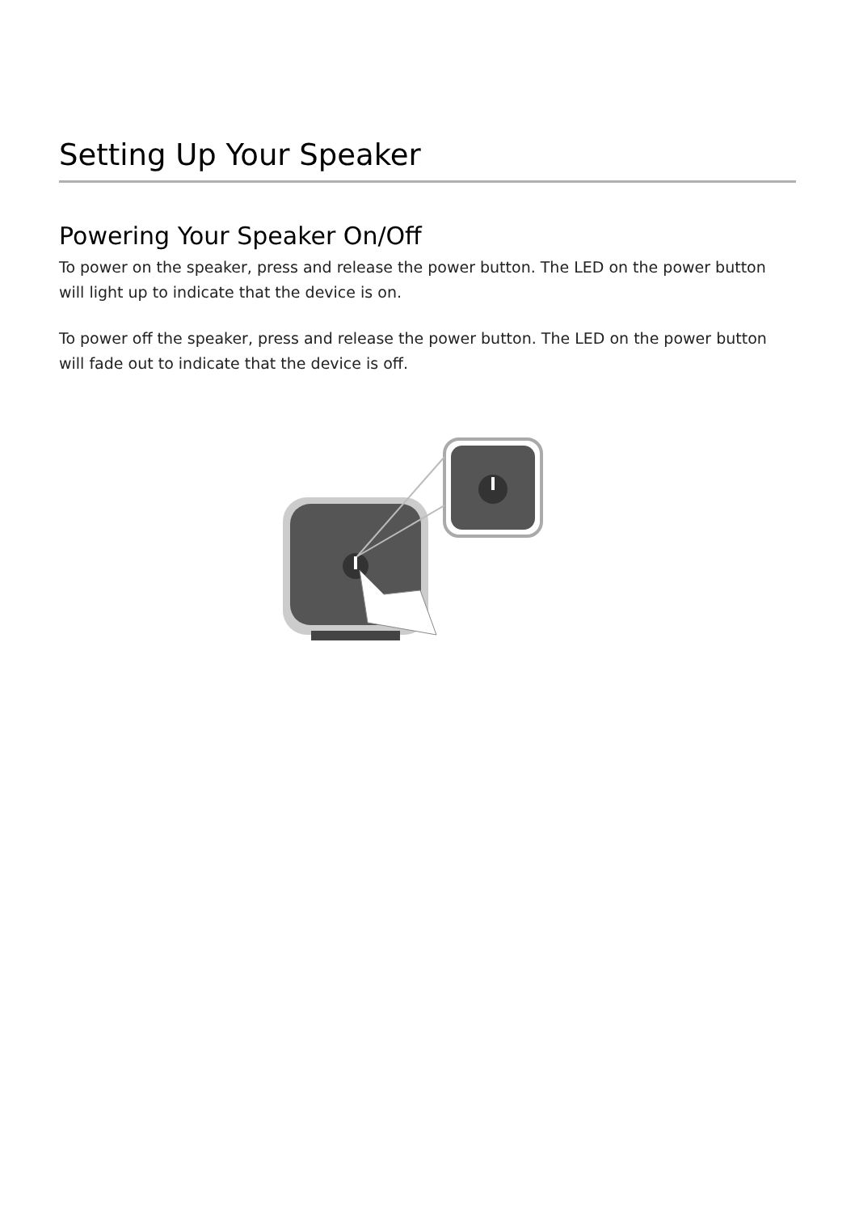Setting Up Your Speaker
Powering Your Speaker On/Off
To power on the speaker, press and release the power button. The LED on the power button will light up to indicate that the device is on.
To power off the speaker, press and release the power button. The LED on the power button will fade out to indicate that the device is off.